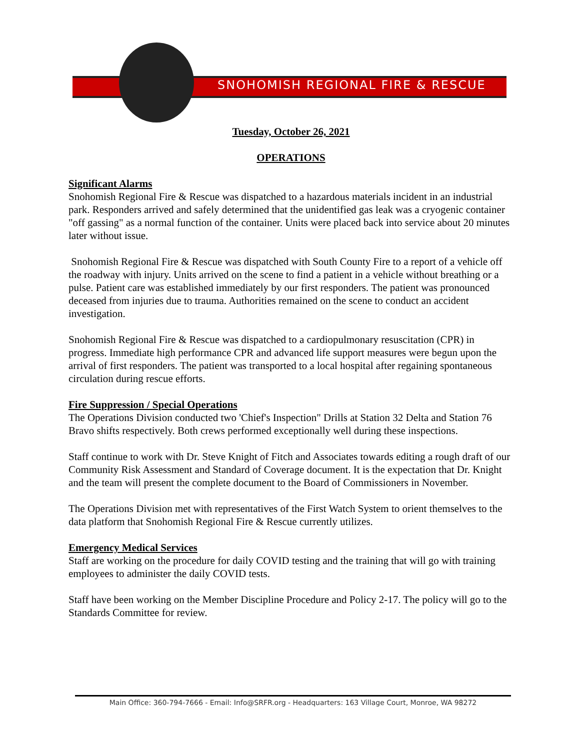SNOHOMISH REGIONAL FIRE & RESCUE
Tuesday, October 26, 2021
OPERATIONS
Significant Alarms
Snohomish Regional Fire & Rescue was dispatched to a hazardous materials incident in an industrial park. Responders arrived and safely determined that the unidentified gas leak was a cryogenic container "off gassing" as a normal function of the container. Units were placed back into service about 20 minutes later without issue.
Snohomish Regional Fire & Rescue was dispatched with South County Fire to a report of a vehicle off the roadway with injury. Units arrived on the scene to find a patient in a vehicle without breathing or a pulse. Patient care was established immediately by our first responders. The patient was pronounced deceased from injuries due to trauma. Authorities remained on the scene to conduct an accident investigation.
Snohomish Regional Fire & Rescue was dispatched to a cardiopulmonary resuscitation (CPR) in progress. Immediate high performance CPR and advanced life support measures were begun upon the arrival of first responders. The patient was transported to a local hospital after regaining spontaneous circulation during rescue efforts.
Fire Suppression / Special Operations
The Operations Division conducted two 'Chief's Inspection" Drills at Station 32 Delta and Station 76 Bravo shifts respectively. Both crews performed exceptionally well during these inspections.
Staff continue to work with Dr. Steve Knight of Fitch and Associates towards editing a rough draft of our Community Risk Assessment and Standard of Coverage document. It is the expectation that Dr. Knight and the team will present the complete document to the Board of Commissioners in November.
The Operations Division met with representatives of the First Watch System to orient themselves to the data platform that Snohomish Regional Fire & Rescue currently utilizes.
Emergency Medical Services
Staff are working on the procedure for daily COVID testing and the training that will go with training employees to administer the daily COVID tests.
Staff have been working on the Member Discipline Procedure and Policy 2-17. The policy will go to the Standards Committee for review.
Main Office: 360-794-7666 - Email: Info@SRFR.org - Headquarters: 163 Village Court, Monroe, WA 98272